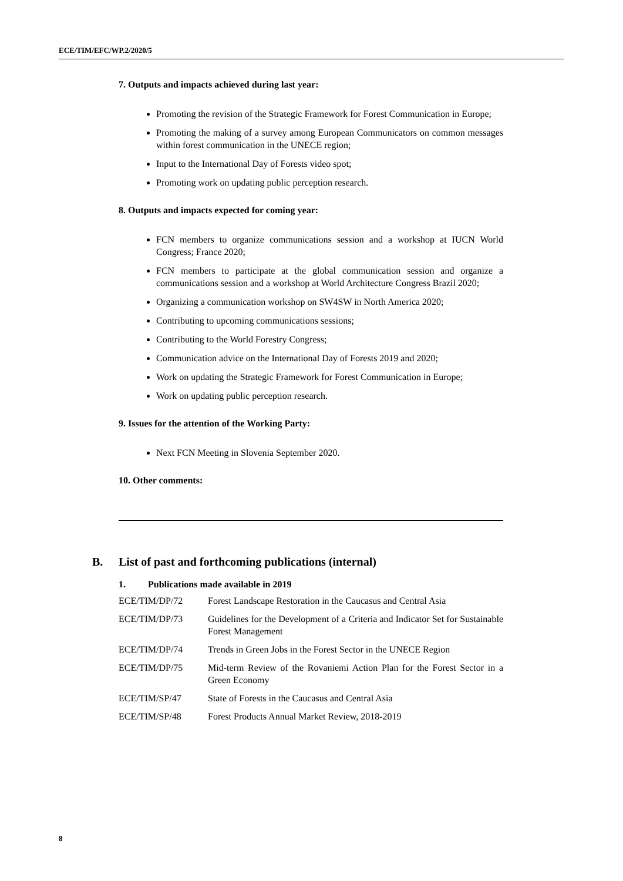ECE/TIM/EFC/WP.2/2020/5
7. Outputs and impacts achieved during last year:
Promoting the revision of the Strategic Framework for Forest Communication in Europe;
Promoting the making of a survey among European Communicators on common messages within forest communication in the UNECE region;
Input to the International Day of Forests video spot;
Promoting work on updating public perception research.
8. Outputs and impacts expected for coming year:
FCN members to organize communications session and a workshop at IUCN World Congress; France 2020;
FCN members to participate at the global communication session and organize a communications session and a workshop at World Architecture Congress Brazil 2020;
Organizing a communication workshop on SW4SW in North America 2020;
Contributing to upcoming communications sessions;
Contributing to the World Forestry Congress;
Communication advice on the International Day of Forests 2019 and 2020;
Work on updating the Strategic Framework for Forest Communication in Europe;
Work on updating public perception research.
9. Issues for the attention of the Working Party:
Next FCN Meeting in Slovenia September 2020.
10. Other comments:
B. List of past and forthcoming publications (internal)
1. Publications made available in 2019
ECE/TIM/DP/72 Forest Landscape Restoration in the Caucasus and Central Asia
ECE/TIM/DP/73 Guidelines for the Development of a Criteria and Indicator Set for Sustainable Forest Management
ECE/TIM/DP/74 Trends in Green Jobs in the Forest Sector in the UNECE Region
ECE/TIM/DP/75 Mid-term Review of the Rovaniemi Action Plan for the Forest Sector in a Green Economy
ECE/TIM/SP/47 State of Forests in the Caucasus and Central Asia
ECE/TIM/SP/48 Forest Products Annual Market Review, 2018-2019
8